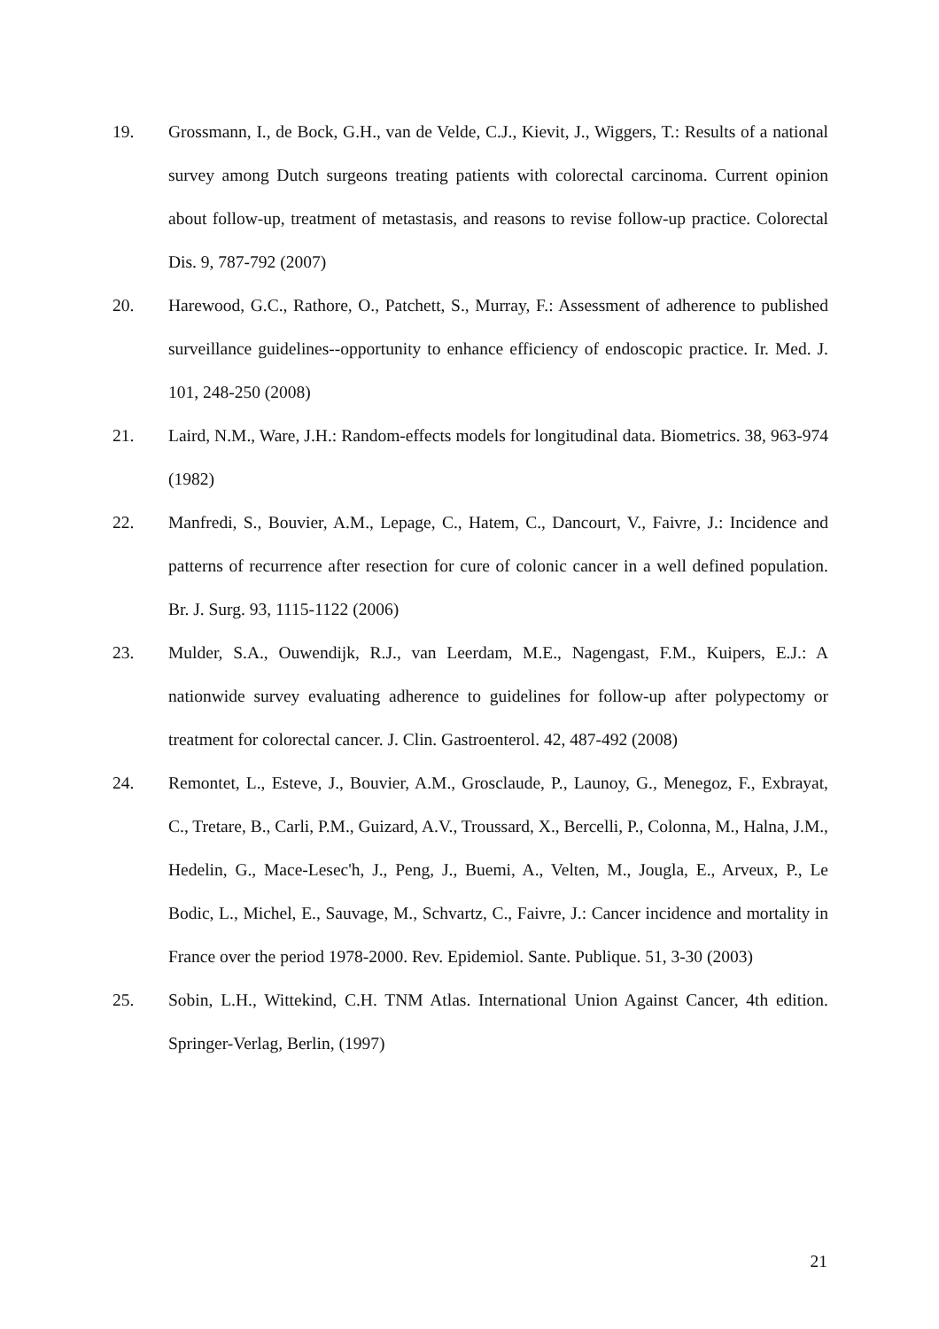19. Grossmann, I., de Bock, G.H., van de Velde, C.J., Kievit, J., Wiggers, T.: Results of a national survey among Dutch surgeons treating patients with colorectal carcinoma. Current opinion about follow-up, treatment of metastasis, and reasons to revise follow-up practice. Colorectal Dis. 9, 787-792 (2007)
20. Harewood, G.C., Rathore, O., Patchett, S., Murray, F.: Assessment of adherence to published surveillance guidelines--opportunity to enhance efficiency of endoscopic practice. Ir. Med. J. 101, 248-250 (2008)
21. Laird, N.M., Ware, J.H.: Random-effects models for longitudinal data. Biometrics. 38, 963-974 (1982)
22. Manfredi, S., Bouvier, A.M., Lepage, C., Hatem, C., Dancourt, V., Faivre, J.: Incidence and patterns of recurrence after resection for cure of colonic cancer in a well defined population. Br. J. Surg. 93, 1115-1122 (2006)
23. Mulder, S.A., Ouwendijk, R.J., van Leerdam, M.E., Nagengast, F.M., Kuipers, E.J.: A nationwide survey evaluating adherence to guidelines for follow-up after polypectomy or treatment for colorectal cancer. J. Clin. Gastroenterol. 42, 487-492 (2008)
24. Remontet, L., Esteve, J., Bouvier, A.M., Grosclaude, P., Launoy, G., Menegoz, F., Exbrayat, C., Tretare, B., Carli, P.M., Guizard, A.V., Troussard, X., Bercelli, P., Colonna, M., Halna, J.M., Hedelin, G., Mace-Lesec'h, J., Peng, J., Buemi, A., Velten, M., Jougla, E., Arveux, P., Le Bodic, L., Michel, E., Sauvage, M., Schvartz, C., Faivre, J.: Cancer incidence and mortality in France over the period 1978-2000. Rev. Epidemiol. Sante. Publique. 51, 3-30 (2003)
25. Sobin, L.H., Wittekind, C.H. TNM Atlas. International Union Against Cancer, 4th edition. Springer-Verlag, Berlin, (1997)
21